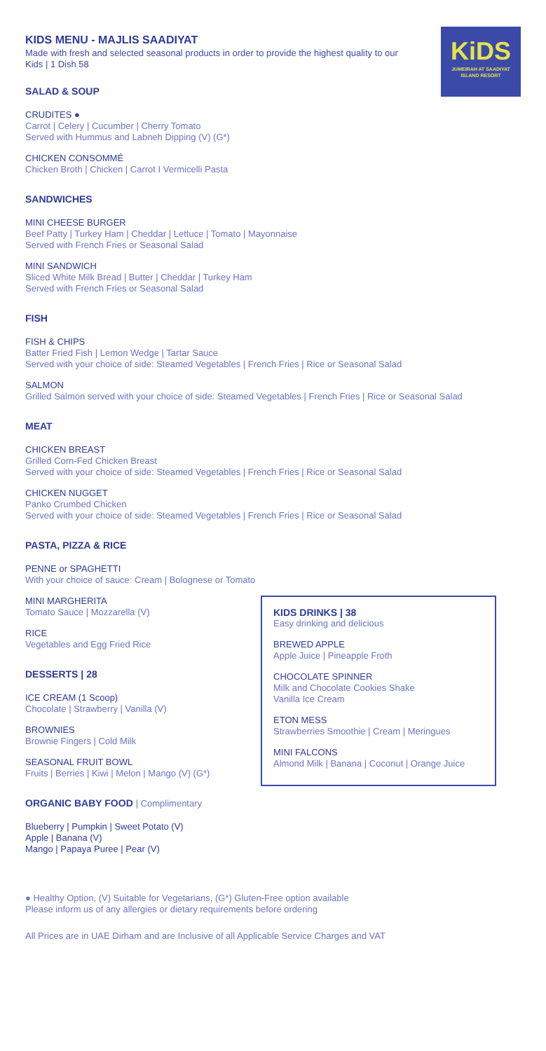KiDS
JUMEIRAH AT SAADIYAT
ISLAND RESORT
KIDS MENU - MAJLIS SAADIYAT
Made with fresh and selected seasonal products in order to provide the highest quality to our Kids | 1 Dish 58
SALAD & SOUP
CRUDITES ●
Carrot | Celery | Cucumber | Cherry Tomato
Served with Hummus and Labneh Dipping (V) (G*)
CHICKEN CONSOMMÉ
Chicken Broth | Chicken | Carrot I Vermicelli Pasta
SANDWICHES
MINI CHEESE BURGER
Beef Patty | Turkey Ham | Cheddar | Lettuce | Tomato | Mayonnaise
Served with French Fries or Seasonal Salad
MINI SANDWICH
Sliced White Milk Bread | Butter | Cheddar | Turkey Ham
Served with French Fries or Seasonal Salad
FISH
FISH & CHIPS
Batter Fried Fish | Lemon Wedge | Tartar Sauce
Served with your choice of side: Steamed Vegetables | French Fries | Rice or Seasonal Salad
SALMON
Grilled Salmon served with your choice of side: Steamed Vegetables | French Fries | Rice or Seasonal Salad
MEAT
CHICKEN BREAST
Grilled Corn-Fed Chicken Breast
Served with your choice of side: Steamed Vegetables | French Fries | Rice or Seasonal Salad
CHICKEN NUGGET
Panko Crumbed Chicken
Served with your choice of side: Steamed Vegetables | French Fries | Rice or Seasonal Salad
PASTA, PIZZA & RICE
PENNE or SPAGHETTI
With your choice of sauce: Cream | Bolognese or Tomato
MINI MARGHERITA
Tomato Sauce | Mozzarella (V)
RICE
Vegetables and Egg Fried Rice
DESSERTS | 28
ICE CREAM (1 Scoop)
Chocolate | Strawberry | Vanilla (V)
BROWNIES
Brownie Fingers | Cold Milk
SEASONAL FRUIT BOWL
Fruits | Berries | Kiwi | Melon | Mango (V) (G*)
ORGANIC BABY FOOD | Complimentary
Blueberry | Pumpkin | Sweet Potato (V)
Apple | Banana (V)
Mango | Papaya Puree | Pear (V)
KIDS DRINKS | 38
Easy drinking and delicious
BREWED APPLE
Apple Juice | Pineapple Froth
CHOCOLATE SPINNER
Milk and Chocolate Cookies Shake
Vanilla Ice Cream
ETON MESS
Strawberries Smoothie | Cream | Meringues
MINI FALCONS
Almond Milk | Banana | Coconut | Orange Juice
● Healthy Option, (V) Suitable for Vegetarians, (G*) Gluten-Free option available
Please inform us of any allergies or dietary requirements before ordering
All Prices are in UAE Dirham and are Inclusive of all Applicable Service Charges and VAT